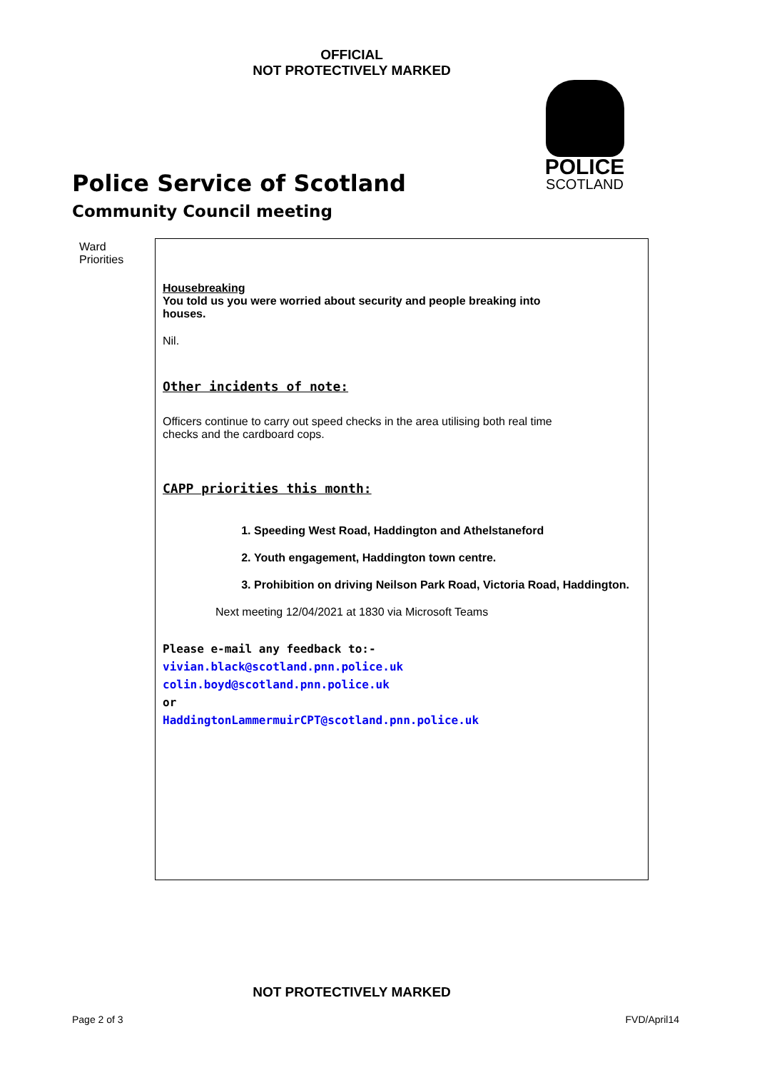OFFICIAL
NOT PROTECTIVELY MARKED
POLICE
SCOTLAND
Police Service of Scotland
Community Council meeting
| Ward Priorities | Housebreaking You told us you were worried about security and people breaking into houses. Nil. Other incidents of note: Officers continue to carry out speed checks in the area utilising both real time checks and the cardboard cops. CAPP priorities this month: 1. Speeding West Road, Haddington and Athelstaneford 2. Youth engagement, Haddington town centre. 3. Prohibition on driving Neilson Park Road, Victoria Road, Haddington. Next meeting 12/04/2021 at 1830 via Microsoft Teams Please e-mail any feedback to:- vivian.black@scotland.pnn.police.uk colin.boyd@scotland.pnn.police.uk or HaddingtonLammermuirCPT@scotland.pnn.police.uk |
NOT PROTECTIVELY MARKED
Page 2 of 3 FVD/April14